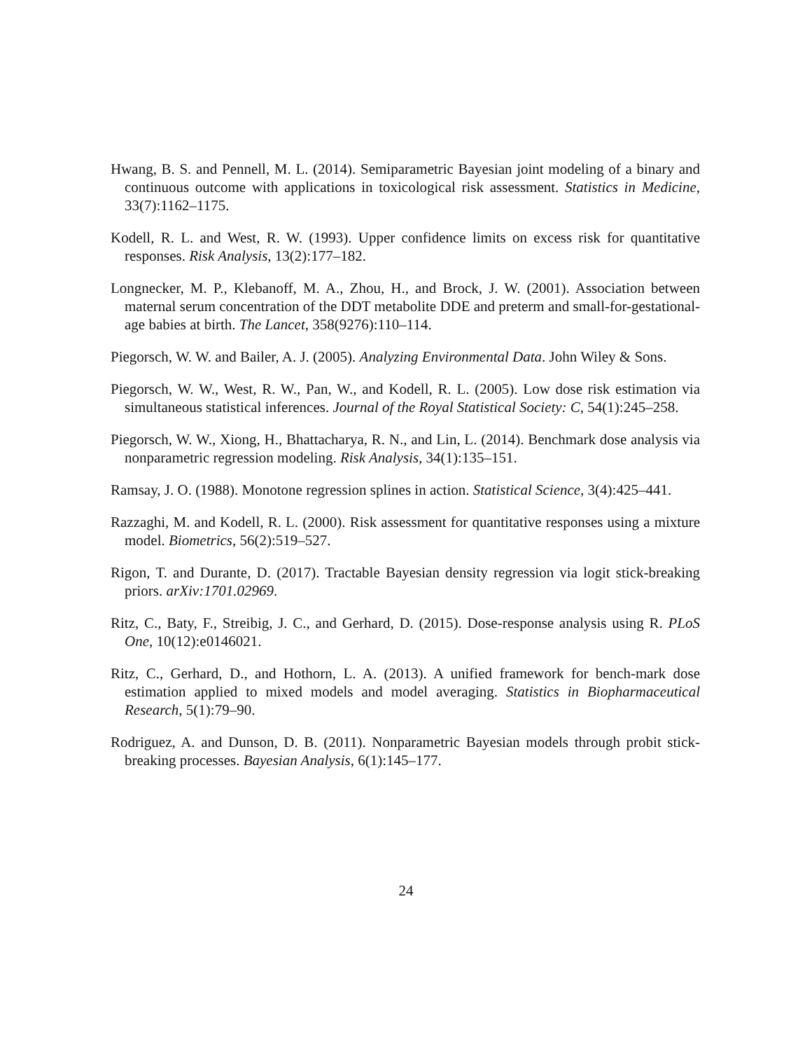Hwang, B. S. and Pennell, M. L. (2014). Semiparametric Bayesian joint modeling of a binary and continuous outcome with applications in toxicological risk assessment. Statistics in Medicine, 33(7):1162–1175.
Kodell, R. L. and West, R. W. (1993). Upper confidence limits on excess risk for quantitative responses. Risk Analysis, 13(2):177–182.
Longnecker, M. P., Klebanoff, M. A., Zhou, H., and Brock, J. W. (2001). Association between maternal serum concentration of the DDT metabolite DDE and preterm and small-for-gestational-age babies at birth. The Lancet, 358(9276):110–114.
Piegorsch, W. W. and Bailer, A. J. (2005). Analyzing Environmental Data. John Wiley & Sons.
Piegorsch, W. W., West, R. W., Pan, W., and Kodell, R. L. (2005). Low dose risk estimation via simultaneous statistical inferences. Journal of the Royal Statistical Society: C, 54(1):245–258.
Piegorsch, W. W., Xiong, H., Bhattacharya, R. N., and Lin, L. (2014). Benchmark dose analysis via nonparametric regression modeling. Risk Analysis, 34(1):135–151.
Ramsay, J. O. (1988). Monotone regression splines in action. Statistical Science, 3(4):425–441.
Razzaghi, M. and Kodell, R. L. (2000). Risk assessment for quantitative responses using a mixture model. Biometrics, 56(2):519–527.
Rigon, T. and Durante, D. (2017). Tractable Bayesian density regression via logit stick-breaking priors. arXiv:1701.02969.
Ritz, C., Baty, F., Streibig, J. C., and Gerhard, D. (2015). Dose-response analysis using R. PLoS One, 10(12):e0146021.
Ritz, C., Gerhard, D., and Hothorn, L. A. (2013). A unified framework for bench-mark dose estimation applied to mixed models and model averaging. Statistics in Biopharmaceutical Research, 5(1):79–90.
Rodriguez, A. and Dunson, D. B. (2011). Nonparametric Bayesian models through probit stick-breaking processes. Bayesian Analysis, 6(1):145–177.
24